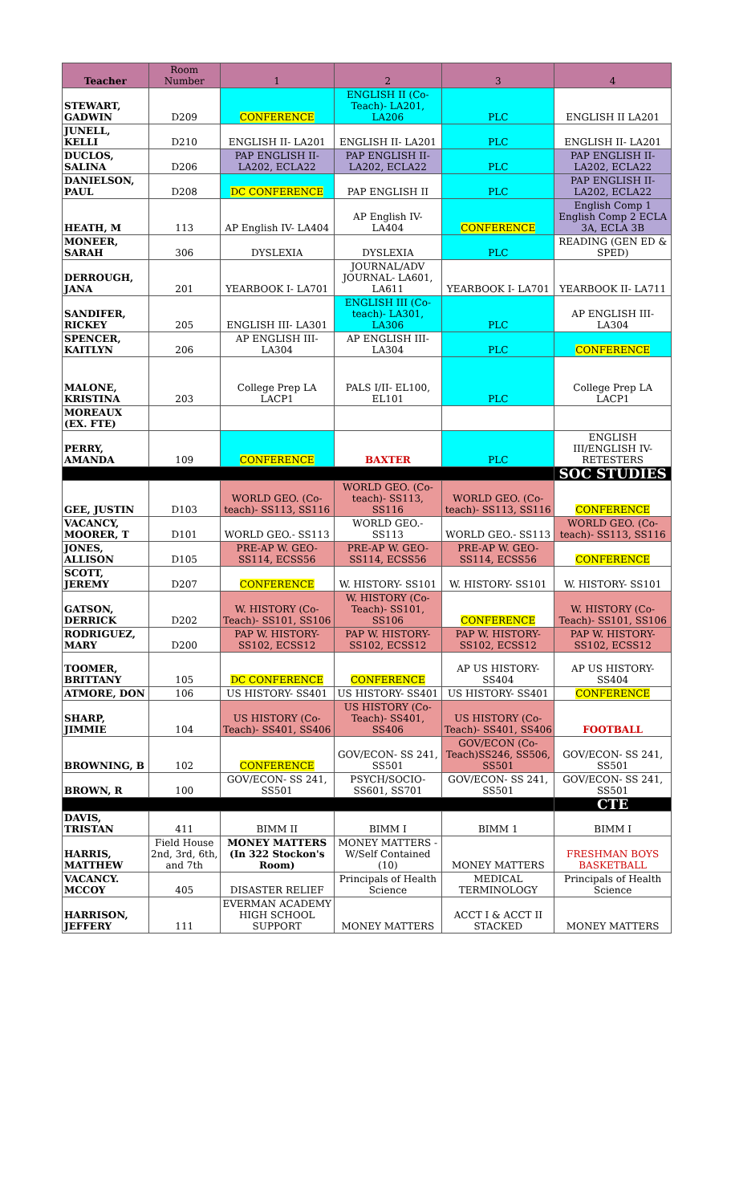| Teacher | Room Number | 1 | 2 | 3 | 4 |
| --- | --- | --- | --- | --- | --- |
| STEWART, GADWIN | D209 | CONFERENCE | ENGLISH II (Co-Teach)- LA201, LA206 | PLC | ENGLISH II LA201 |
| JUNELL, KELLI | D210 | ENGLISH II- LA201 | ENGLISH II- LA201 | PLC | ENGLISH II- LA201 |
| DUCLOS, SALINA | D206 | PAP ENGLISH II- LA202, ECLA22 | PAP ENGLISH II- LA202, ECLA22 | PLC | PAP ENGLISH II- LA202, ECLA22 |
| DANIELSON, PAUL | D208 | DC CONFERENCE | PAP ENGLISH II | PLC | PAP ENGLISH II- LA202, ECLA22 |
| HEATH, M | 113 | AP English IV- LA404 | AP English IV- LA404 | CONFERENCE | English Comp 1 English Comp 2 ECLA 3A, ECLA 3B |
| MONEER, SARAH | 306 | DYSLEXIA | DYSLEXIA | PLC | READING (GEN ED & SPED) |
| DERROUGH, JANA | 201 | YEARBOOK I- LA701 | JOURNAL/ADV JOURNAL- LA601, LA611 | YEARBOOK I- LA701 | YEARBOOK II- LA711 |
| SANDIFER, RICKEY | 205 | ENGLISH III- LA301 | ENGLISH III (Co-teach)- LA301, LA306 | PLC | AP ENGLISH III- LA304 |
| SPENCER, KAITLYN | 206 | AP ENGLISH III- LA304 | AP ENGLISH III- LA304 | PLC | CONFERENCE |
| MALONE, KRISTINA | 203 | College Prep LA LACP1 | PALS I/II- EL100, EL101 | PLC | College Prep LA LACP1 |
| MOREAUX (EX. FTE) | | | | | |
| PERRY, AMANDA | 109 | CONFERENCE | BAXTER | PLC | ENGLISH III/ENGLISH IV- RETESTERS |
| | | | | | SOC STUDIES |
| GEE, JUSTIN | D103 | WORLD GEO. (Co-teach)- SS113, SS116 | WORLD GEO. (Co-teach)- SS113, SS116 | WORLD GEO. (Co-teach)- SS113, SS116 | CONFERENCE |
| VACANCY, MOORER, T | D101 | WORLD GEO.- SS113 | WORLD GEO.- SS113 | WORLD GEO.- SS113 | WORLD GEO. (Co-teach)- SS113, SS116 |
| JONES, ALLISON | D105 | PRE-AP W. GEO- SS114, ECSS56 | PRE-AP W. GEO- SS114, ECSS56 | PRE-AP W. GEO- SS114, ECSS56 | CONFERENCE |
| SCOTT, JEREMY | D207 | CONFERENCE | W. HISTORY- SS101 | W. HISTORY- SS101 | W. HISTORY- SS101 |
| GATSON, DERRICK | D202 | W. HISTORY (Co-Teach)- SS101, SS106 | W. HISTORY (Co-Teach)- SS101, SS106 | CONFERENCE | W. HISTORY (Co-Teach)- SS101, SS106 |
| RODRIGUEZ, MARY | D200 | PAP W. HISTORY- SS102, ECSS12 | PAP W. HISTORY- SS102, ECSS12 | PAP W. HISTORY- SS102, ECSS12 | PAP W. HISTORY- SS102, ECSS12 |
| TOOMER, BRITTANY | 105 | DC CONFERENCE | CONFERENCE | AP US HISTORY- SS404 | AP US HISTORY- SS404 |
| ATMORE, DON | 106 | US HISTORY- SS401 | US HISTORY- SS401 | US HISTORY- SS401 | CONFERENCE |
| SHARP, JIMMIE | 104 | US HISTORY (Co-Teach)- SS401, SS406 | US HISTORY (Co-Teach)- SS401, SS406 | US HISTORY (Co-Teach)- SS401, SS406 | FOOTBALL |
| BROWNING, B | 102 | CONFERENCE | GOV/ECON- SS 241, SS501 | GOV/ECON (Co-Teach)SS246, SS506, SS501 | GOV/ECON- SS 241, SS501 |
| BROWN, R | 100 | GOV/ECON- SS 241, SS501 | PSYCH/SOCIO- SS601, SS701 | GOV/ECON- SS 241, SS501 | GOV/ECON- SS 241, SS501 |
| | | | | | CTE |
| DAVIS, TRISTAN | 411 | BIMM II | BIMM I | BIMM 1 | BIMM I |
| HARRIS, MATTHEW | Field House 2nd, 3rd, 6th, and 7th | MONEY MATTERS (In 322 Stockon's Room) | MONEY MATTERS - W/Self Contained (10) | MONEY MATTERS | FRESHMAN BOYS BASKETBALL |
| VACANCY. MCCOY | 405 | DISASTER RELIEF | Principals of Health Science | MEDICAL TERMINOLOGY | Principals of Health Science |
| HARRISON, JEFFERY | 111 | EVERMAN ACADEMY HIGH SCHOOL SUPPORT | MONEY MATTERS | ACCT I & ACCT II STACKED | MONEY MATTERS |